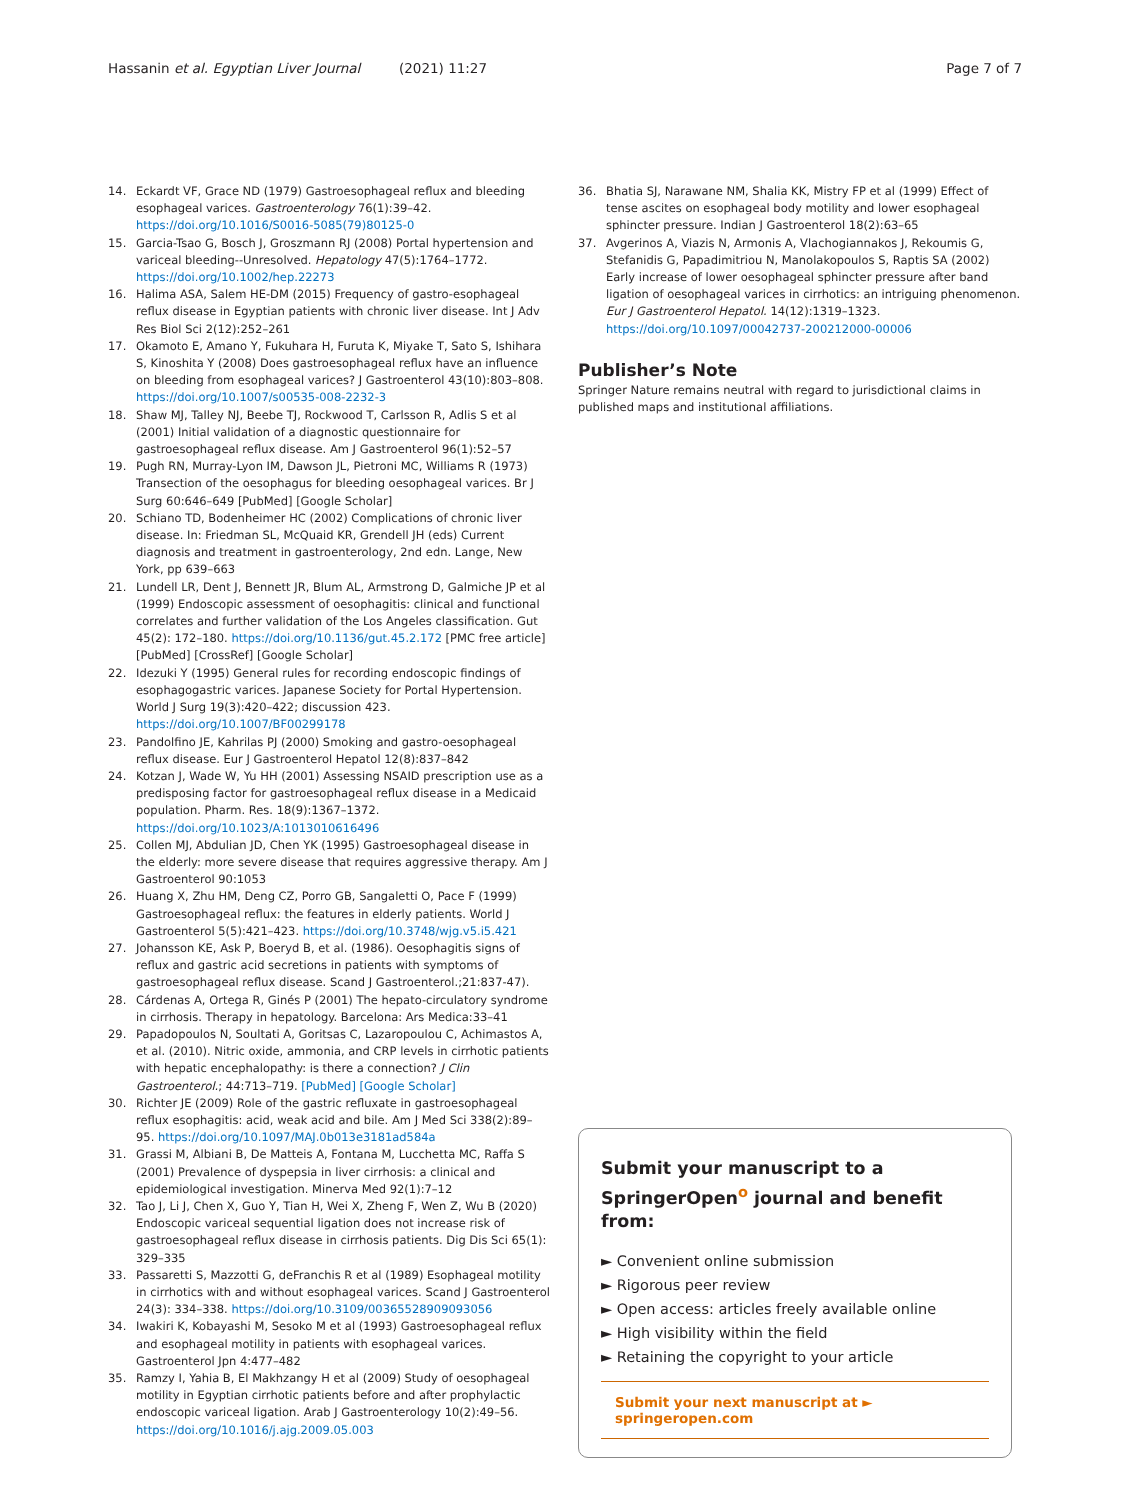Hassanin et al. Egyptian Liver Journal (2021) 11:27 Page 7 of 7
14. Eckardt VF, Grace ND (1979) Gastroesophageal reflux and bleeding esophageal varices. Gastroenterology 76(1):39–42. https://doi.org/10.1016/S0016-5085(79)80125-0
15. Garcia-Tsao G, Bosch J, Groszmann RJ (2008) Portal hypertension and variceal bleeding--Unresolved. Hepatology 47(5):1764–1772. https://doi.org/10.1002/hep.22273
16. Halima ASA, Salem HE-DM (2015) Frequency of gastro-esophageal reflux disease in Egyptian patients with chronic liver disease. Int J Adv Res Biol Sci 2(12):252–261
17. Okamoto E, Amano Y, Fukuhara H, Furuta K, Miyake T, Sato S, Ishihara S, Kinoshita Y (2008) Does gastroesophageal reflux have an influence on bleeding from esophageal varices? J Gastroenterol 43(10):803–808. https://doi.org/10.1007/s00535-008-2232-3
18. Shaw MJ, Talley NJ, Beebe TJ, Rockwood T, Carlsson R, Adlis S et al (2001) Initial validation of a diagnostic questionnaire for gastroesophageal reflux disease. Am J Gastroenterol 96(1):52–57
19. Pugh RN, Murray-Lyon IM, Dawson JL, Pietroni MC, Williams R (1973) Transection of the oesophagus for bleeding oesophageal varices. Br J Surg 60:646–649 [PubMed] [Google Scholar]
20. Schiano TD, Bodenheimer HC (2002) Complications of chronic liver disease. In: Friedman SL, McQuaid KR, Grendell JH (eds) Current diagnosis and treatment in gastroenterology, 2nd edn. Lange, New York, pp 639–663
21. Lundell LR, Dent J, Bennett JR, Blum AL, Armstrong D, Galmiche JP et al (1999) Endoscopic assessment of oesophagitis: clinical and functional correlates and further validation of the Los Angeles classification. Gut 45(2): 172–180. https://doi.org/10.1136/gut.45.2.172 [PMC free article] [PubMed] [CrossRef] [Google Scholar]
22. Idezuki Y (1995) General rules for recording endoscopic findings of esophagogastric varices. Japanese Society for Portal Hypertension. World J Surg 19(3):420–422; discussion 423. https://doi.org/10.1007/BF00299178
23. Pandolfino JE, Kahrilas PJ (2000) Smoking and gastro-oesophageal reflux disease. Eur J Gastroenterol Hepatol 12(8):837–842
24. Kotzan J, Wade W, Yu HH (2001) Assessing NSAID prescription use as a predisposing factor for gastroesophageal reflux disease in a Medicaid population. Pharm. Res. 18(9):1367–1372. https://doi.org/10.1023/A:1013010616496
25. Collen MJ, Abdulian JD, Chen YK (1995) Gastroesophageal disease in the elderly: more severe disease that requires aggressive therapy. Am J Gastroenterol 90:1053
26. Huang X, Zhu HM, Deng CZ, Porro GB, Sangaletti O, Pace F (1999) Gastroesophageal reflux: the features in elderly patients. World J Gastroenterol 5(5):421–423. https://doi.org/10.3748/wjg.v5.i5.421
27. Johansson KE, Ask P, Boeryd B, et al. (1986). Oesophagitis signs of reflux and gastric acid secretions in patients with symptoms of gastroesophageal reflux disease. Scand J Gastroenterol.;21:837-47).
28. Cárdenas A, Ortega R, Ginés P (2001) The hepato-circulatory syndrome in cirrhosis. Therapy in hepatology. Barcelona: Ars Medica:33–41
29. Papadopoulos N, Soultati A, Goritsas C, Lazaropoulou C, Achimastos A, et al. (2010). Nitric oxide, ammonia, and CRP levels in cirrhotic patients with hepatic encephalopathy: is there a connection? J Clin Gastroenterol.; 44:713–719. [PubMed] [Google Scholar]
30. Richter JE (2009) Role of the gastric refluxate in gastroesophageal reflux esophagitis: acid, weak acid and bile. Am J Med Sci 338(2):89–95. https://doi.org/10.1097/MAJ.0b013e3181ad584a
31. Grassi M, Albiani B, De Matteis A, Fontana M, Lucchetta MC, Raffa S (2001) Prevalence of dyspepsia in liver cirrhosis: a clinical and epidemiological investigation. Minerva Med 92(1):7–12
32. Tao J, Li J, Chen X, Guo Y, Tian H, Wei X, Zheng F, Wen Z, Wu B (2020) Endoscopic variceal sequential ligation does not increase risk of gastroesophageal reflux disease in cirrhosis patients. Dig Dis Sci 65(1): 329–335
33. Passaretti S, Mazzotti G, deFranchis R et al (1989) Esophageal motility in cirrhotics with and without esophageal varices. Scand J Gastroenterol 24(3): 334–338. https://doi.org/10.3109/00365528909093056
34. Iwakiri K, Kobayashi M, Sesoko M et al (1993) Gastroesophageal reflux and esophageal motility in patients with esophageal varices. Gastroenterol Jpn 4:477–482
35. Ramzy I, Yahia B, El Makhzangy H et al (2009) Study of oesophageal motility in Egyptian cirrhotic patients before and after prophylactic endoscopic variceal ligation. Arab J Gastroenterology 10(2):49–56. https://doi.org/10.1016/j.ajg.2009.05.003
36. Bhatia SJ, Narawane NM, Shalia KK, Mistry FP et al (1999) Effect of tense ascites on esophageal body motility and lower esophageal sphincter pressure. Indian J Gastroenterol 18(2):63–65
37. Avgerinos A, Viazis N, Armonis A, Vlachogiannakos J, Rekoumis G, Stefanidis G, Papadimitriou N, Manolakopoulos S, Raptis SA (2002) Early increase of lower oesophageal sphincter pressure after band ligation of oesophageal varices in cirrhotics: an intriguing phenomenon. Eur J Gastroenterol Hepatol. 14(12):1319–1323. https://doi.org/10.1097/00042737-200212000-00006
Publisher’s Note
Springer Nature remains neutral with regard to jurisdictional claims in published maps and institutional affiliations.
Submit your manuscript to a SpringerOpen<sup>o</sup> journal and benefit from:
► Convenient online submission
► Rigorous peer review
► Open access: articles freely available online
► High visibility within the field
► Retaining the copyright to your article
Submit your next manuscript at ► springeropen.com